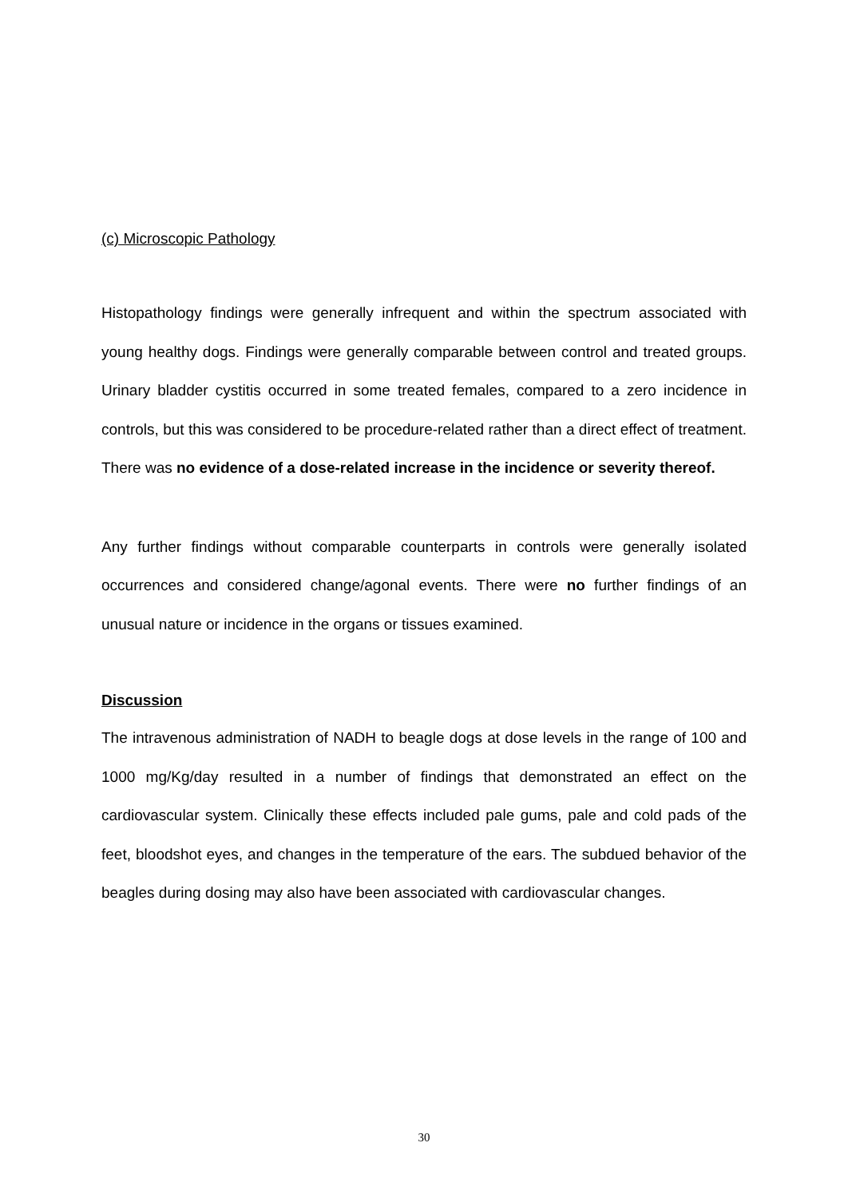(c) Microscopic Pathology
Histopathology findings were generally infrequent and within the spectrum associated with young healthy dogs. Findings were generally comparable between control and treated groups. Urinary bladder cystitis occurred in some treated females, compared to a zero incidence in controls, but this was considered to be procedure-related rather than a direct effect of treatment. There was no evidence of a dose-related increase in the incidence or severity thereof.
Any further findings without comparable counterparts in controls were generally isolated occurrences and considered change/agonal events. There were no further findings of an unusual nature or incidence in the organs or tissues examined.
Discussion
The intravenous administration of NADH to beagle dogs at dose levels in the range of 100 and 1000 mg/Kg/day resulted in a number of findings that demonstrated an effect on the cardiovascular system. Clinically these effects included pale gums, pale and cold pads of the feet, bloodshot eyes, and changes in the temperature of the ears. The subdued behavior of the beagles during dosing may also have been associated with cardiovascular changes.
30